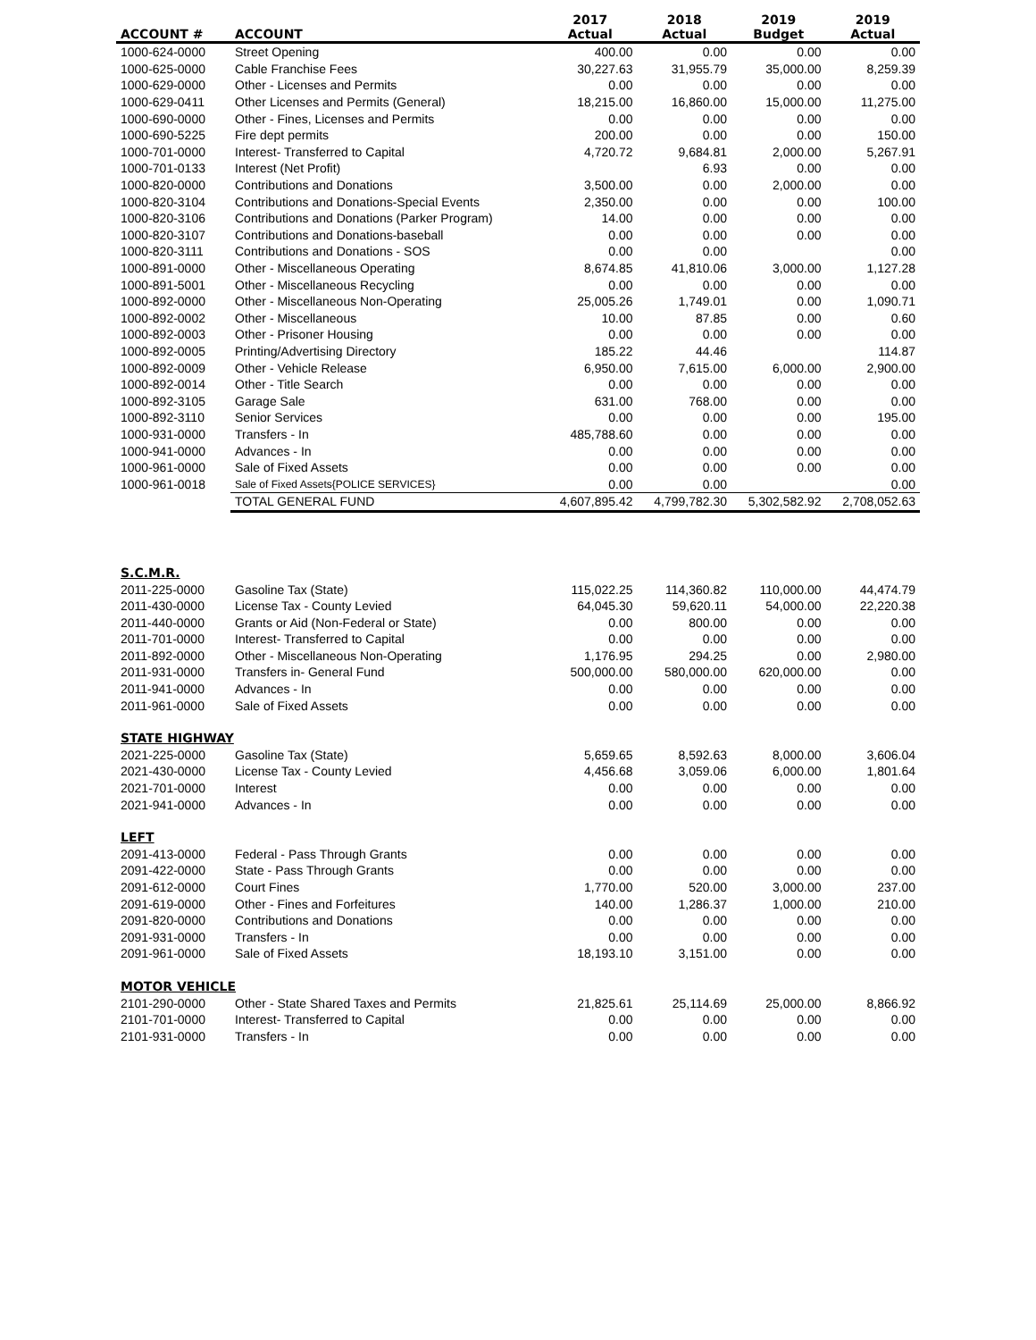| ACCOUNT # | ACCOUNT | 2017 Actual | 2018 Actual | 2019 Budget | 2019 Actual |
| --- | --- | --- | --- | --- | --- |
| 1000-624-0000 | Street Opening | 400.00 | 0.00 | 0.00 | 0.00 |
| 1000-625-0000 | Cable Franchise Fees | 30,227.63 | 31,955.79 | 35,000.00 | 8,259.39 |
| 1000-629-0000 | Other - Licenses and Permits | 0.00 | 0.00 | 0.00 | 0.00 |
| 1000-629-0411 | Other Licenses and Permits (General) | 18,215.00 | 16,860.00 | 15,000.00 | 11,275.00 |
| 1000-690-0000 | Other - Fines, Licenses and Permits | 0.00 | 0.00 | 0.00 | 0.00 |
| 1000-690-5225 | Fire dept permits | 200.00 | 0.00 | 0.00 | 150.00 |
| 1000-701-0000 | Interest- Transferred to Capital | 4,720.72 | 9,684.81 | 2,000.00 | 5,267.91 |
| 1000-701-0133 | Interest (Net Profit) | | 6.93 | 0.00 | 0.00 |
| 1000-820-0000 | Contributions and Donations | 3,500.00 | 0.00 | 2,000.00 | 0.00 |
| 1000-820-3104 | Contributions and Donations-Special Events | 2,350.00 | 0.00 | 0.00 | 100.00 |
| 1000-820-3106 | Contributions and Donations (Parker Program) | 14.00 | 0.00 | 0.00 | 0.00 |
| 1000-820-3107 | Contributions and Donations-baseball | 0.00 | 0.00 | 0.00 | 0.00 |
| 1000-820-3111 | Contributions and Donations - SOS | 0.00 | 0.00 | | 0.00 |
| 1000-891-0000 | Other - Miscellaneous Operating | 8,674.85 | 41,810.06 | 3,000.00 | 1,127.28 |
| 1000-891-5001 | Other - Miscellaneous Recycling | 0.00 | 0.00 | 0.00 | 0.00 |
| 1000-892-0000 | Other - Miscellaneous Non-Operating | 25,005.26 | 1,749.01 | 0.00 | 1,090.71 |
| 1000-892-0002 | Other - Miscellaneous | 10.00 | 87.85 | 0.00 | 0.60 |
| 1000-892-0003 | Other - Prisoner Housing | 0.00 | 0.00 | 0.00 | 0.00 |
| 1000-892-0005 | Printing/Advertising Directory | 185.22 | 44.46 | | 114.87 |
| 1000-892-0009 | Other - Vehicle Release | 6,950.00 | 7,615.00 | 6,000.00 | 2,900.00 |
| 1000-892-0014 | Other - Title Search | 0.00 | 0.00 | 0.00 | 0.00 |
| 1000-892-3105 | Garage Sale | 631.00 | 768.00 | 0.00 | 0.00 |
| 1000-892-3110 | Senior Services | 0.00 | 0.00 | 0.00 | 195.00 |
| 1000-931-0000 | Transfers - In | 485,788.60 | 0.00 | 0.00 | 0.00 |
| 1000-941-0000 | Advances - In | 0.00 | 0.00 | 0.00 | 0.00 |
| 1000-961-0000 | Sale of Fixed Assets | 0.00 | 0.00 | 0.00 | 0.00 |
| 1000-961-0018 | Sale of Fixed Assets{POLICE SERVICES} | 0.00 | 0.00 | | 0.00 |
| | TOTAL GENERAL FUND | 4,607,895.42 | 4,799,782.30 | 5,302,582.92 | 2,708,052.63 |
| S.C.M.R. | | | | | |
| 2011-225-0000 | Gasoline Tax (State) | 115,022.25 | 114,360.82 | 110,000.00 | 44,474.79 |
| 2011-430-0000 | License Tax - County Levied | 64,045.30 | 59,620.11 | 54,000.00 | 22,220.38 |
| 2011-440-0000 | Grants or Aid (Non-Federal or State) | 0.00 | 800.00 | 0.00 | 0.00 |
| 2011-701-0000 | Interest- Transferred to Capital | 0.00 | 0.00 | 0.00 | 0.00 |
| 2011-892-0000 | Other - Miscellaneous Non-Operating | 1,176.95 | 294.25 | 0.00 | 2,980.00 |
| 2011-931-0000 | Transfers in- General Fund | 500,000.00 | 580,000.00 | 620,000.00 | 0.00 |
| 2011-941-0000 | Advances - In | 0.00 | 0.00 | 0.00 | 0.00 |
| 2011-961-0000 | Sale of Fixed Assets | 0.00 | 0.00 | 0.00 | 0.00 |
| STATE HIGHWAY | | | | | |
| 2021-225-0000 | Gasoline Tax (State) | 5,659.65 | 8,592.63 | 8,000.00 | 3,606.04 |
| 2021-430-0000 | License Tax - County Levied | 4,456.68 | 3,059.06 | 6,000.00 | 1,801.64 |
| 2021-701-0000 | Interest | 0.00 | 0.00 | 0.00 | 0.00 |
| 2021-941-0000 | Advances - In | 0.00 | 0.00 | 0.00 | 0.00 |
| LEFT | | | | | |
| 2091-413-0000 | Federal - Pass Through Grants | 0.00 | 0.00 | 0.00 | 0.00 |
| 2091-422-0000 | State - Pass Through Grants | 0.00 | 0.00 | 0.00 | 0.00 |
| 2091-612-0000 | Court Fines | 1,770.00 | 520.00 | 3,000.00 | 237.00 |
| 2091-619-0000 | Other - Fines and Forfeitures | 140.00 | 1,286.37 | 1,000.00 | 210.00 |
| 2091-820-0000 | Contributions and Donations | 0.00 | 0.00 | 0.00 | 0.00 |
| 2091-931-0000 | Transfers - In | 0.00 | 0.00 | 0.00 | 0.00 |
| 2091-961-0000 | Sale of Fixed Assets | 18,193.10 | 3,151.00 | 0.00 | 0.00 |
| MOTOR VEHICLE | | | | | |
| 2101-290-0000 | Other - State Shared Taxes and Permits | 21,825.61 | 25,114.69 | 25,000.00 | 8,866.92 |
| 2101-701-0000 | Interest- Transferred to Capital | 0.00 | 0.00 | 0.00 | 0.00 |
| 2101-931-0000 | Transfers - In | 0.00 | 0.00 | 0.00 | 0.00 |